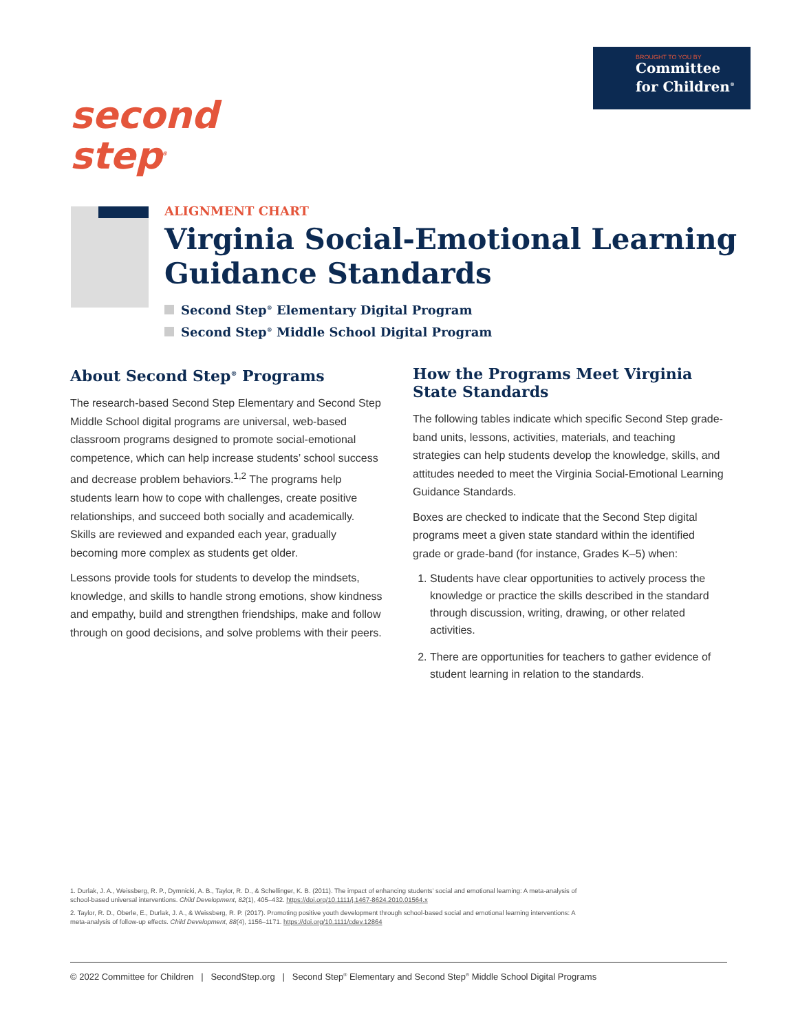BROUGHT TO YOU BY
Committee
for Children<sup>®</sup>
second
step<sup>®</sup>
ALIGNMENT CHART
Virginia Social-Emotional Learning Guidance Standards
Second Step<sup>®</sup> Elementary Digital Program
Second Step<sup>®</sup> Middle School Digital Program
About Second Step<sup>®</sup> Programs
The research-based Second Step Elementary and Second Step Middle School digital programs are universal, web-based classroom programs designed to promote social-emotional competence, which can help increase students’ school success and decrease problem behaviors.<sup>1,2</sup> The programs help students learn how to cope with challenges, create positive relationships, and succeed both socially and academically. Skills are reviewed and expanded each year, gradually becoming more complex as students get older.
Lessons provide tools for students to develop the mindsets, knowledge, and skills to handle strong emotions, show kindness and empathy, build and strengthen friendships, make and follow through on good decisions, and solve problems with their peers.
How the Programs Meet Virginia State Standards
The following tables indicate which specific Second Step grade-band units, lessons, activities, materials, and teaching strategies can help students develop the knowledge, skills, and attitudes needed to meet the Virginia Social-Emotional Learning Guidance Standards.
Boxes are checked to indicate that the Second Step digital programs meet a given state standard within the identified grade or grade-band (for instance, Grades K–5) when:
1. Students have clear opportunities to actively process the knowledge or practice the skills described in the standard through discussion, writing, drawing, or other related activities.
2. There are opportunities for teachers to gather evidence of student learning in relation to the standards.
1. Durlak, J. A., Weissberg, R. P., Dymnicki, A. B., Taylor, R. D., & Schellinger, K. B. (2011). The impact of enhancing students’ social and emotional learning: A meta-analysis of school-based universal interventions. Child Development, 82(1), 405–432. https://doi.org/10.1111/j.1467-8624.2010.01564.x
2. Taylor, R. D., Oberle, E., Durlak, J. A., & Weissberg, R. P. (2017). Promoting positive youth development through school-based social and emotional learning interventions: A meta-analysis of follow-up effects. Child Development, 88(4), 1156–1171. https://doi.org/10.1111/cdev.12864
© 2022 Committee for Children | SecondStep.org | Second Step<sup>®</sup> Elementary and Second Step<sup>®</sup> Middle School Digital Programs